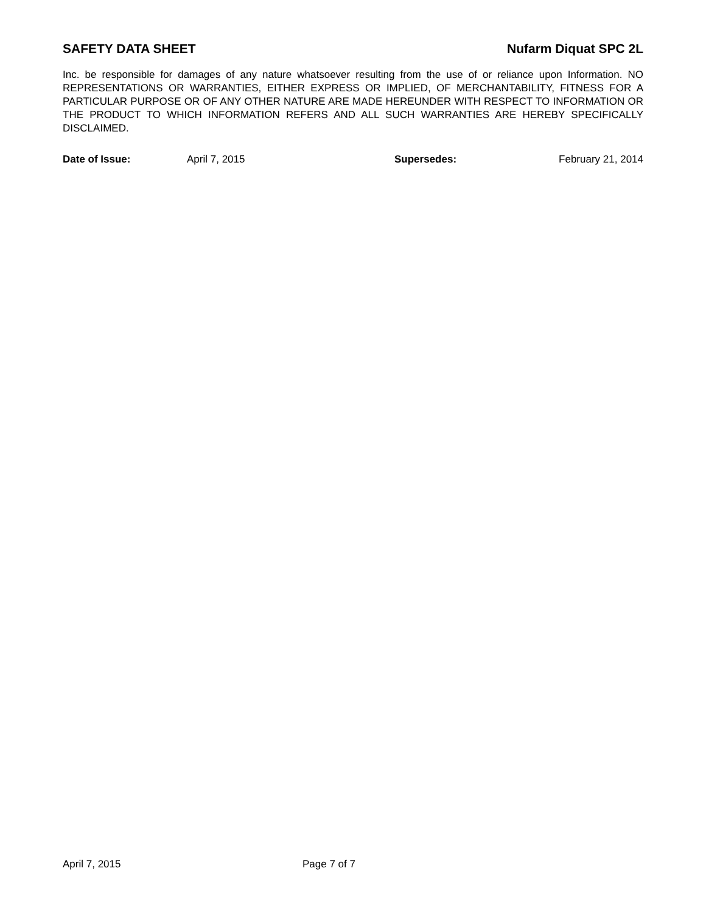SAFETY DATA SHEET Nufarm Diquat SPC 2L
Inc. be responsible for damages of any nature whatsoever resulting from the use of or reliance upon Information. NO REPRESENTATIONS OR WARRANTIES, EITHER EXPRESS OR IMPLIED, OF MERCHANTABILITY, FITNESS FOR A PARTICULAR PURPOSE OR OF ANY OTHER NATURE ARE MADE HEREUNDER WITH RESPECT TO INFORMATION OR THE PRODUCT TO WHICH INFORMATION REFERS AND ALL SUCH WARRANTIES ARE HEREBY SPECIFICALLY DISCLAIMED.
Date of Issue: April 7, 2015 Supersedes: February 21, 2014
April 7, 2015 Page 7 of 7